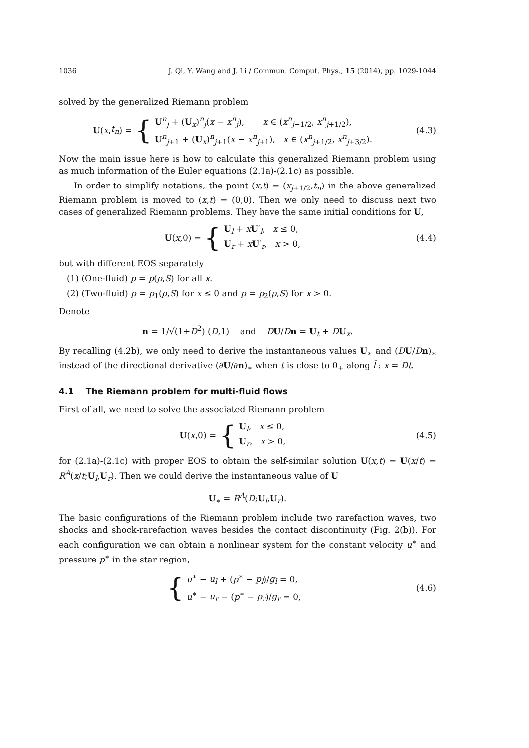1036 J. Qi, Y. Wang and J. Li / Commun. Comput. Phys., 15 (2014), pp. 1029-1044
solved by the generalized Riemann problem
U (x, t<sub>n</sub>) = { U<sup>n</sup><sub>j</sub> + (U<sub>x</sub>)<sup>n</sup><sub>j</sub>(x − x<sup>n</sup><sub>j</sub>), x ∈ (x<sup>n</sup><sub>j−1/2</sub>, x<sup>n</sup><sub>j+1/2</sub>),
U<sup>n</sup><sub>j+1</sub> + (U<sub>x</sub>)<sup>n</sup><sub>j+1</sub>(x − x<sup>n</sup><sub>j+1</sub>), x ∈ (x<sup>n</sup><sub>j+1/2</sub>, x<sup>n</sup><sub>j+3/2</sub>).
(4.3)
Now the main issue here is how to calculate this generalized Riemann problem using as much information of the Euler equations (2.1a)-(2.1c) as possible.
In order to simplify notations, the point (x,t) = (x<sub>j+1/2</sub>,t<sub>n</sub>) in the above generalized Riemann problem is moved to (x,t) = (0,0). Then we only need to discuss next two cases of generalized Riemann problems. They have the same initial conditions for U,
U (x,0) = { U<sub>l</sub> + xU′<sub>l</sub>, x ≤ 0,
U<sub>r</sub> + xU′<sub>r</sub>, x > 0,
(4.4)
but with different EOS separately
(1) (One-fluid) p = p(ρ,S) for all x.
(2) (Two-fluid) p = p<sub>1</sub>(ρ,S) for x ≤ 0 and p = p<sub>2</sub>(ρ,S) for x > 0.
Denote
n = 1/√(1+D<sup>2</sup>) (D,1) and DU/Dn = U<sub>t</sub> + DU<sub>x</sub>.
By recalling (4.2b), we only need to derive the instantaneous values U<sub>∗</sub> and (DU/Dn)<sub>∗</sub> instead of the directional derivative (∂U/∂n)<sub>∗</sub> when t is close to 0<sub>+</sub> along l̂ : x = Dt.
4.1 The Riemann problem for multi-fluid flows
First of all, we need to solve the associated Riemann problem
U (x,0) = { U<sub>l</sub>, x ≤ 0,
U<sub>r</sub>, x > 0,
(4.5)
for (2.1a)-(2.1c) with proper EOS to obtain the self-similar solution U(x,t) = U(x/t) = R<sup>A</sup>(x/t;U<sub>l</sub>,U<sub>r</sub>). Then we could derive the instantaneous value of U
U<sub>∗</sub> = R<sup>A</sup>(D;U<sub>l</sub>,U<sub>r</sub>).
The basic configurations of the Riemann problem include two rarefaction waves, two shocks and shock-rarefaction waves besides the contact discontinuity (Fig. 2(b)). For each configuration we can obtain a nonlinear system for the constant velocity u<sup>∗</sup> and pressure p<sup>∗</sup> in the star region,
{ u<sup>∗</sup> − u<sub>l</sub> + (p<sup>∗</sup> − p<sub>l</sub>)/g<sub>l</sub> = 0,
u<sup>∗</sup> − u<sub>r</sub> − (p<sup>∗</sup> − p<sub>r</sub>)/g<sub>r</sub> = 0,
(4.6)